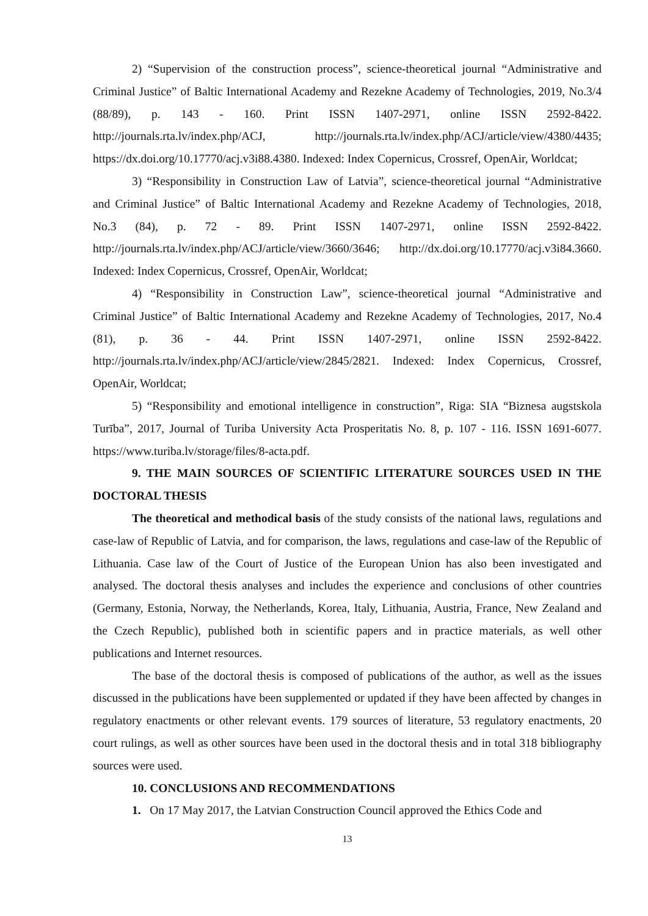2) “Supervision of the construction process”, science-theoretical journal “Administrative and Criminal Justice” of Baltic International Academy and Rezekne Academy of Technologies, 2019, No.3/4 (88/89), p. 143 - 160. Print ISSN 1407-2971, online ISSN 2592-8422. http://journals.rta.lv/index.php/ACJ, http://journals.rta.lv/index.php/ACJ/article/view/4380/4435; https://dx.doi.org/10.17770/acj.v3i88.4380. Indexed: Index Copernicus, Crossref, OpenAir, Worldcat;
3) “Responsibility in Construction Law of Latvia”, science-theoretical journal “Administrative and Criminal Justice” of Baltic International Academy and Rezekne Academy of Technologies, 2018, No.3 (84), p. 72 - 89. Print ISSN 1407-2971, online ISSN 2592-8422. http://journals.rta.lv/index.php/ACJ/article/view/3660/3646; http://dx.doi.org/10.17770/acj.v3i84.3660. Indexed: Index Copernicus, Crossref, OpenAir, Worldcat;
4) “Responsibility in Construction Law”, science-theoretical journal “Administrative and Criminal Justice” of Baltic International Academy and Rezekne Academy of Technologies, 2017, No.4 (81), p. 36 - 44. Print ISSN 1407-2971, online ISSN 2592-8422. http://journals.rta.lv/index.php/ACJ/article/view/2845/2821. Indexed: Index Copernicus, Crossref, OpenAir, Worldcat;
5) “Responsibility and emotional intelligence in construction”, Riga: SIA “Biznesa augstskola Turība”, 2017, Journal of Turiba University Acta Prosperitatis No. 8, p. 107 - 116. ISSN 1691-6077. https://www.turiba.lv/storage/files/8-acta.pdf.
9. THE MAIN SOURCES OF SCIENTIFIC LITERATURE SOURCES USED IN THE DOCTORAL THESIS
The theoretical and methodical basis of the study consists of the national laws, regulations and case-law of Republic of Latvia, and for comparison, the laws, regulations and case-law of the Republic of Lithuania. Case law of the Court of Justice of the European Union has also been investigated and analysed. The doctoral thesis analyses and includes the experience and conclusions of other countries (Germany, Estonia, Norway, the Netherlands, Korea, Italy, Lithuania, Austria, France, New Zealand and the Czech Republic), published both in scientific papers and in practice materials, as well other publications and Internet resources.
The base of the doctoral thesis is composed of publications of the author, as well as the issues discussed in the publications have been supplemented or updated if they have been affected by changes in regulatory enactments or other relevant events. 179 sources of literature, 53 regulatory enactments, 20 court rulings, as well as other sources have been used in the doctoral thesis and in total 318 bibliography sources were used.
10. CONCLUSIONS AND RECOMMENDATIONS
1. On 17 May 2017, the Latvian Construction Council approved the Ethics Code and
13